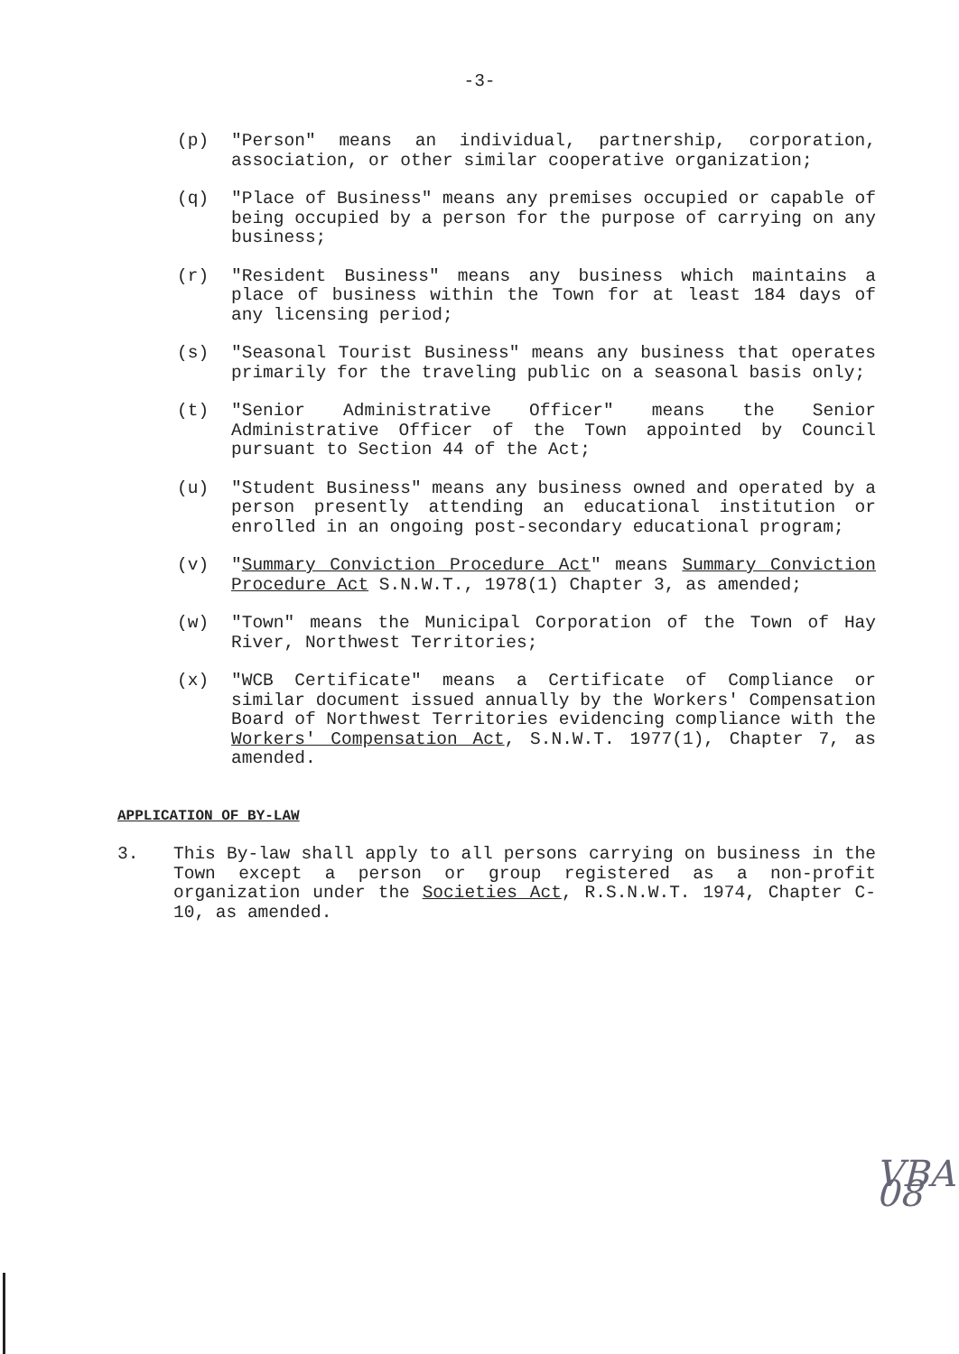-3-
(p) "Person" means an individual, partnership, corporation, association, or other similar cooperative organization;
(q) "Place of Business" means any premises occupied or capable of being occupied by a person for the purpose of carrying on any business;
(r) "Resident Business" means any business which maintains a place of business within the Town for at least 184 days of any licensing period;
(s) "Seasonal Tourist Business" means any business that operates primarily for the traveling public on a seasonal basis only;
(t) "Senior Administrative Officer" means the Senior Administrative Officer of the Town appointed by Council pursuant to Section 44 of the Act;
(u) "Student Business" means any business owned and operated by a person presently attending an educational institution or enrolled in an ongoing post-secondary educational program;
(v) "Summary Conviction Procedure Act" means Summary Conviction Procedure Act S.N.W.T., 1978(1) Chapter 3, as amended;
(w) "Town" means the Municipal Corporation of the Town of Hay River, Northwest Territories;
(x) "WCB Certificate" means a Certificate of Compliance or similar document issued annually by the Workers' Compensation Board of Northwest Territories evidencing compliance with the Workers' Compensation Act, S.N.W.T. 1977(1), Chapter 7, as amended.
APPLICATION OF BY-LAW
3. This By-law shall apply to all persons carrying on business in the Town except a person or group registered as a non-profit organization under the Societies Act, R.S.N.W.T. 1974, Chapter C-10, as amended.
VBA 08